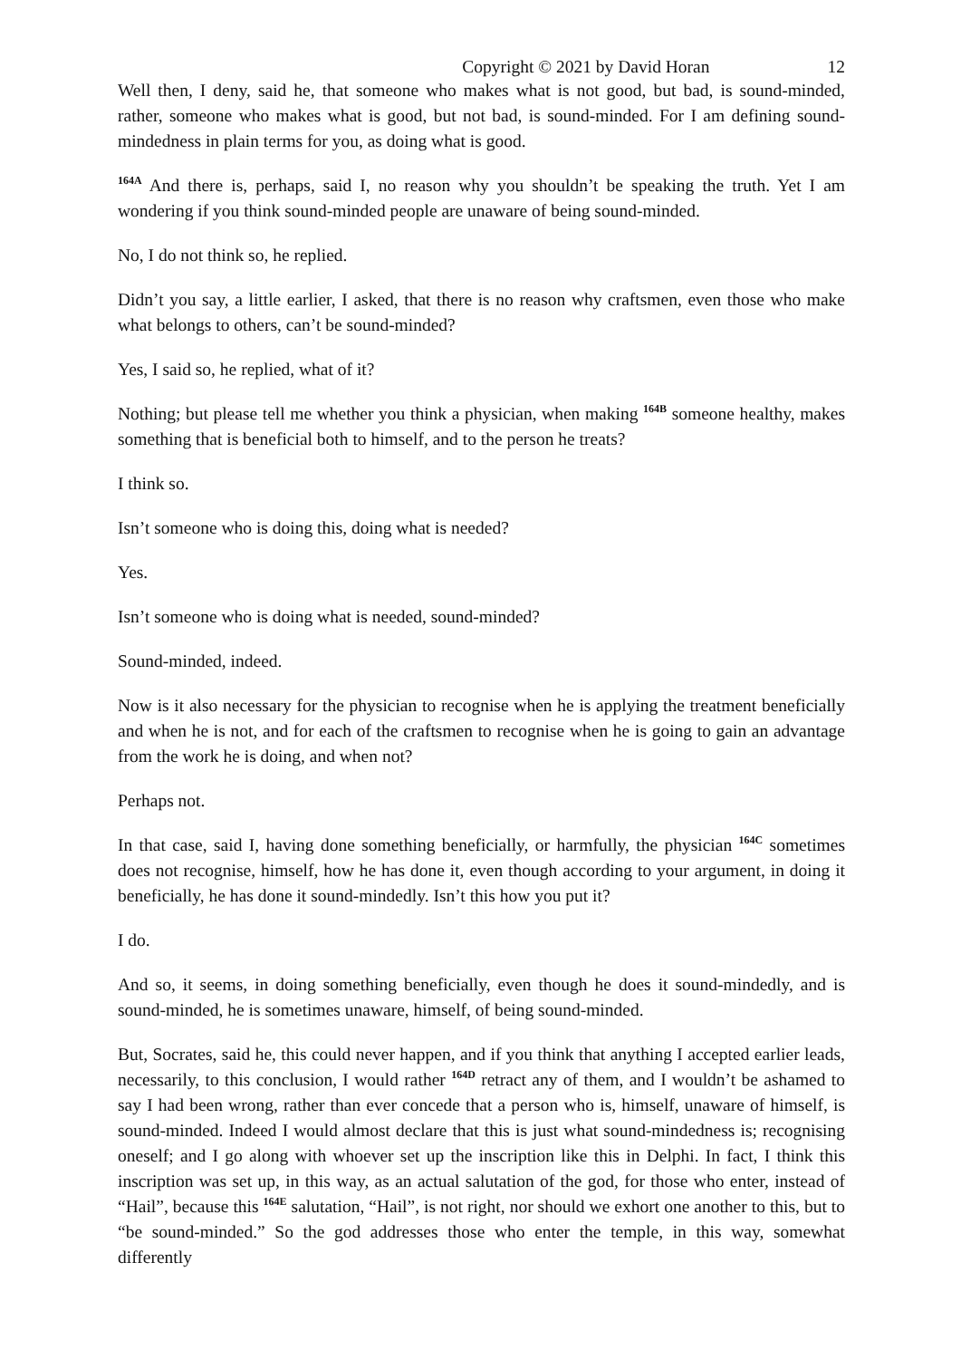Copyright © 2021 by David Horan 12
Well then, I deny, said he, that someone who makes what is not good, but bad, is sound-minded, rather, someone who makes what is good, but not bad, is sound-minded. For I am defining sound-mindedness in plain terms for you, as doing what is good.
<sup>164A</sup> And there is, perhaps, said I, no reason why you shouldn’t be speaking the truth. Yet I am wondering if you think sound-minded people are unaware of being sound-minded.
No, I do not think so, he replied.
Didn’t you say, a little earlier, I asked, that there is no reason why craftsmen, even those who make what belongs to others, can’t be sound-minded?
Yes, I said so, he replied, what of it?
Nothing; but please tell me whether you think a physician, when making <sup>164B</sup> someone healthy, makes something that is beneficial both to himself, and to the person he treats?
I think so.
Isn’t someone who is doing this, doing what is needed?
Yes.
Isn’t someone who is doing what is needed, sound-minded?
Sound-minded, indeed.
Now is it also necessary for the physician to recognise when he is applying the treatment beneficially and when he is not, and for each of the craftsmen to recognise when he is going to gain an advantage from the work he is doing, and when not?
Perhaps not.
In that case, said I, having done something beneficially, or harmfully, the physician <sup>164C</sup> sometimes does not recognise, himself, how he has done it, even though according to your argument, in doing it beneficially, he has done it sound-mindedly. Isn’t this how you put it?
I do.
And so, it seems, in doing something beneficially, even though he does it sound-mindedly, and is sound-minded, he is sometimes unaware, himself, of being sound-minded.
But, Socrates, said he, this could never happen, and if you think that anything I accepted earlier leads, necessarily, to this conclusion, I would rather <sup>164D</sup> retract any of them, and I wouldn’t be ashamed to say I had been wrong, rather than ever concede that a person who is, himself, unaware of himself, is sound-minded. Indeed I would almost declare that this is just what sound-mindedness is; recognising oneself; and I go along with whoever set up the inscription like this in Delphi. In fact, I think this inscription was set up, in this way, as an actual salutation of the god, for those who enter, instead of “Hail”, because this <sup>164E</sup> salutation, “Hail”, is not right, nor should we exhort one another to this, but to “be sound-minded.” So the god addresses those who enter the temple, in this way, somewhat differently